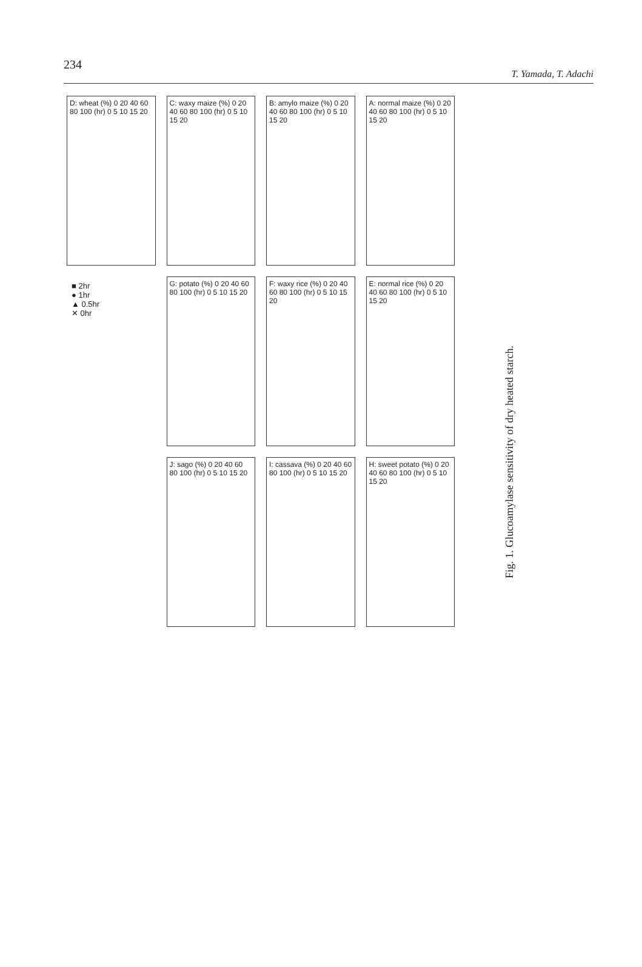234 T. Yamada, T. Adachi
D: wheat (%) 0 20 40 60 80 100 (hr) 0 5 10 15 20
C: waxy maize (%) 0 20 40 60 80 100 (hr) 0 5 10 15 20
B: amylo maize (%) 0 20 40 60 80 100 (hr) 0 5 10 15 20
A: normal maize (%) 0 20 40 60 80 100 (hr) 0 5 10 15 20
■ 2hr
● 1hr
▲ 0.5hr
✕ 0hr
G: potato (%) 0 20 40 60 80 100 (hr) 0 5 10 15 20
F: waxy rice (%) 0 20 40 60 80 100 (hr) 0 5 10 15 20
E: normal rice (%) 0 20 40 60 80 100 (hr) 0 5 10 15 20
J: sago (%) 0 20 40 60 80 100 (hr) 0 5 10 15 20
I: cassava (%) 0 20 40 60 80 100 (hr) 0 5 10 15 20
H: sweet potato (%) 0 20 40 60 80 100 (hr) 0 5 10 15 20
Fig. 1. Glucoamylase sensitivity of dry heated starch.